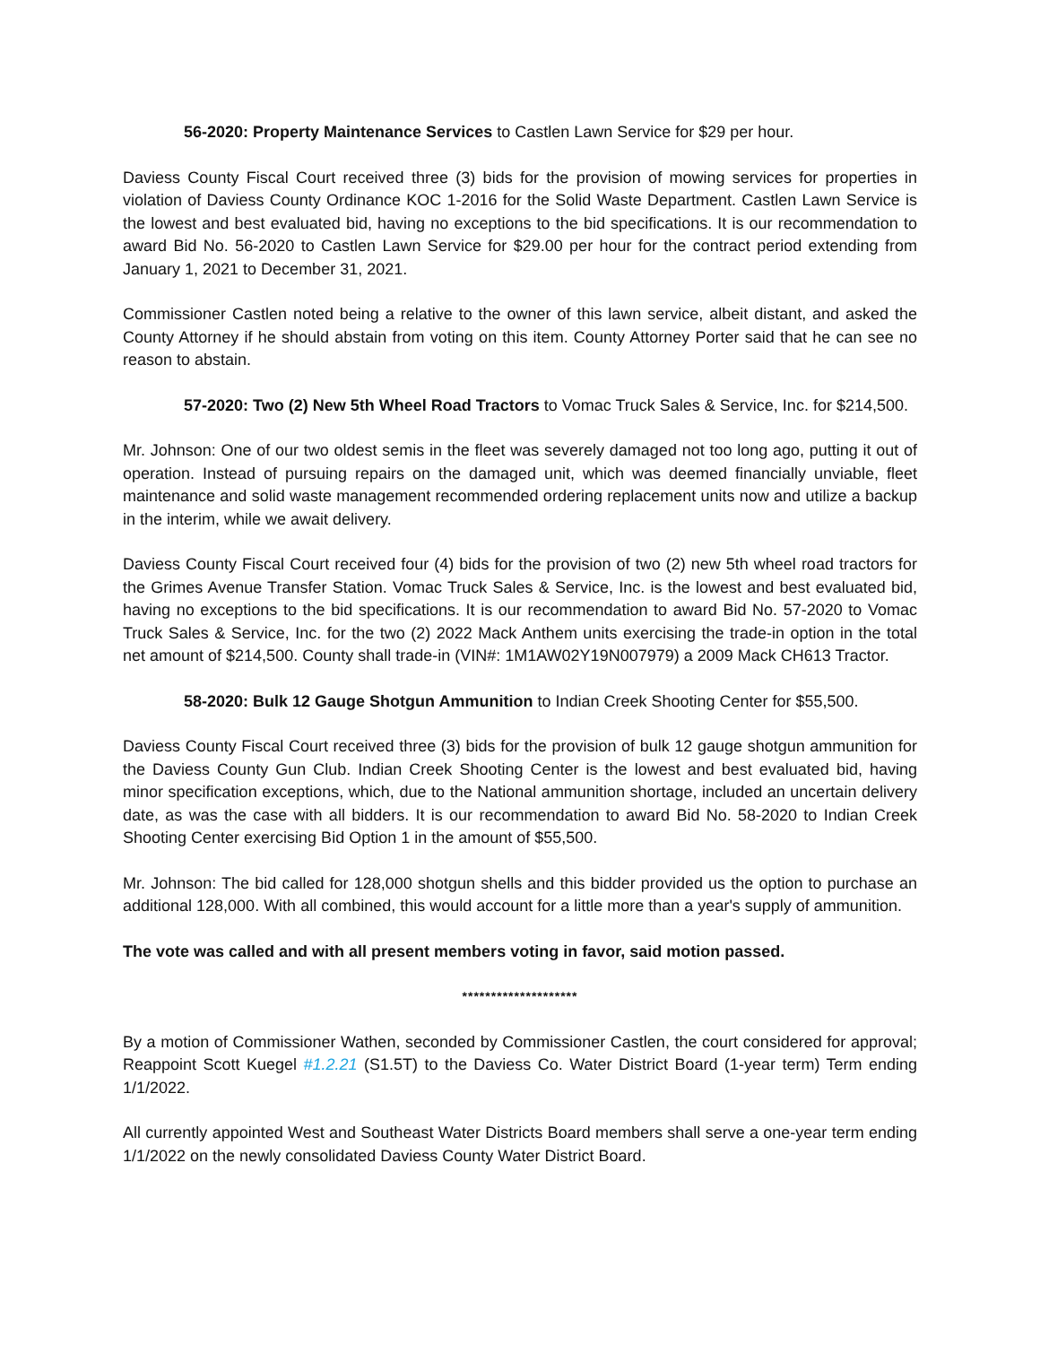56-2020: Property Maintenance Services to Castlen Lawn Service for $29 per hour.
Daviess County Fiscal Court received three (3) bids for the provision of mowing services for properties in violation of Daviess County Ordinance KOC 1-2016 for the Solid Waste Department. Castlen Lawn Service is the lowest and best evaluated bid, having no exceptions to the bid specifications. It is our recommendation to award Bid No. 56-2020 to Castlen Lawn Service for $29.00 per hour for the contract period extending from January 1, 2021 to December 31, 2021.
Commissioner Castlen noted being a relative to the owner of this lawn service, albeit distant, and asked the County Attorney if he should abstain from voting on this item. County Attorney Porter said that he can see no reason to abstain.
57-2020: Two (2) New 5th Wheel Road Tractors to Vomac Truck Sales & Service, Inc. for $214,500.
Mr. Johnson: One of our two oldest semis in the fleet was severely damaged not too long ago, putting it out of operation. Instead of pursuing repairs on the damaged unit, which was deemed financially unviable, fleet maintenance and solid waste management recommended ordering replacement units now and utilize a backup in the interim, while we await delivery.
Daviess County Fiscal Court received four (4) bids for the provision of two (2) new 5th wheel road tractors for the Grimes Avenue Transfer Station. Vomac Truck Sales & Service, Inc. is the lowest and best evaluated bid, having no exceptions to the bid specifications. It is our recommendation to award Bid No. 57-2020 to Vomac Truck Sales & Service, Inc. for the two (2) 2022 Mack Anthem units exercising the trade-in option in the total net amount of $214,500. County shall trade-in (VIN#: 1M1AW02Y19N007979) a 2009 Mack CH613 Tractor.
58-2020: Bulk 12 Gauge Shotgun Ammunition to Indian Creek Shooting Center for $55,500.
Daviess County Fiscal Court received three (3) bids for the provision of bulk 12 gauge shotgun ammunition for the Daviess County Gun Club. Indian Creek Shooting Center is the lowest and best evaluated bid, having minor specification exceptions, which, due to the National ammunition shortage, included an uncertain delivery date, as was the case with all bidders. It is our recommendation to award Bid No. 58-2020 to Indian Creek Shooting Center exercising Bid Option 1 in the amount of $55,500.
Mr. Johnson: The bid called for 128,000 shotgun shells and this bidder provided us the option to purchase an additional 128,000. With all combined, this would account for a little more than a year's supply of ammunition.
The vote was called and with all present members voting in favor, said motion passed.
********************
By a motion of Commissioner Wathen, seconded by Commissioner Castlen, the court considered for approval; Reappoint Scott Kuegel #1.2.21 (S1.5T) to the Daviess Co. Water District Board (1-year term) Term ending 1/1/2022.
All currently appointed West and Southeast Water Districts Board members shall serve a one-year term ending 1/1/2022 on the newly consolidated Daviess County Water District Board.